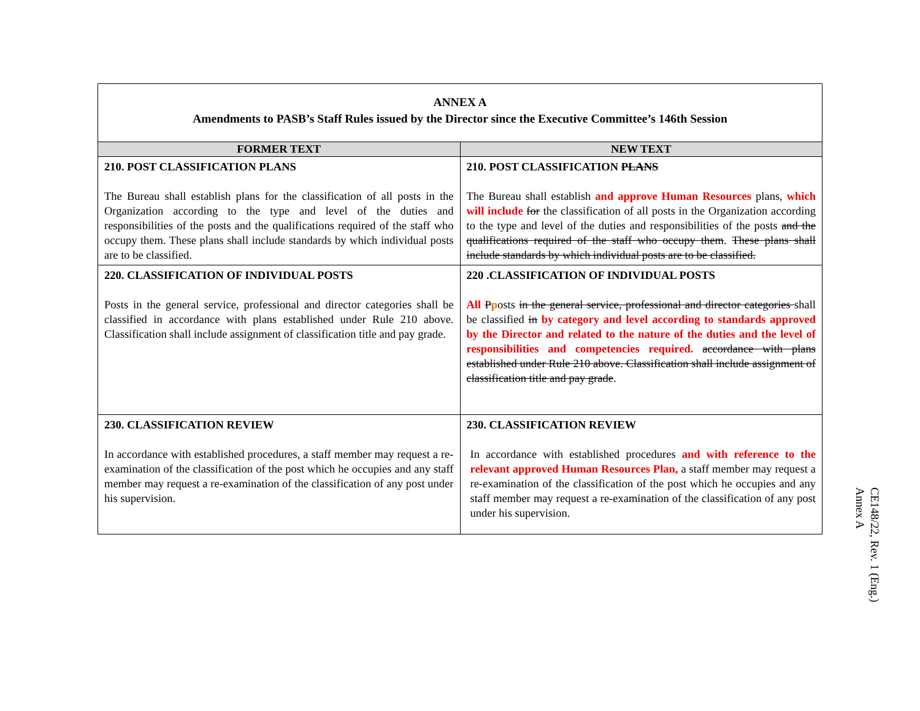| ANNEX A Amendments to PASB’s Staff Rules issued by the Director since the Executive Committee’s 146th Session | |
| FORMER TEXT | NEW TEXT |
| 210. POST CLASSIFICATION PLANS The Bureau shall establish plans for the classification of all posts in the Organization according to the type and level of the duties and responsibilities of the posts and the qualifications required of the staff who occupy them. These plans shall include standards by which individual posts are to be classified. | 210. POST CLASSIFICATION PLANS The Bureau shall establish and approve Human Resources plans, which will include for the classification of all posts in the Organization according to the type and level of the duties and responsibilities of the posts and the qualifications required of the staff who occupy them . These plans shall include standards by which individual posts are to be classified. |
| 220. CLASSIFICATION OF INDIVIDUAL POSTS Posts in the general service, professional and director categories shall be classified in accordance with plans established under Rule 210 above. Classification shall include assignment of classification title and pay grade. | 220 .CLASSIFICATION OF INDIVIDUAL POSTS All P p osts in the general service, professional and director categories shall be classified in by category and level according to standards approved by the Director and related to the nature of the duties and the level of responsibilities and competencies required. accordance with plans established under Rule 210 above. Classification shall include assignment of classification title and pay grade . |
| 230. CLASSIFICATION REVIEW In accordance with established procedures, a staff member may request a re-examination of the classification of the post which he occupies and any staff member may request a re-examination of the classification of any post under his supervision. | 230. CLASSIFICATION REVIEW In accordance with established procedures and with reference to the relevant approved Human Resources Plan, a staff member may request a re-examination of the classification of the post which he occupies and any staff member may request a re-examination of the classification of any post under his supervision. |
CE148/22, Rev. 1 (Eng.)
Annex A